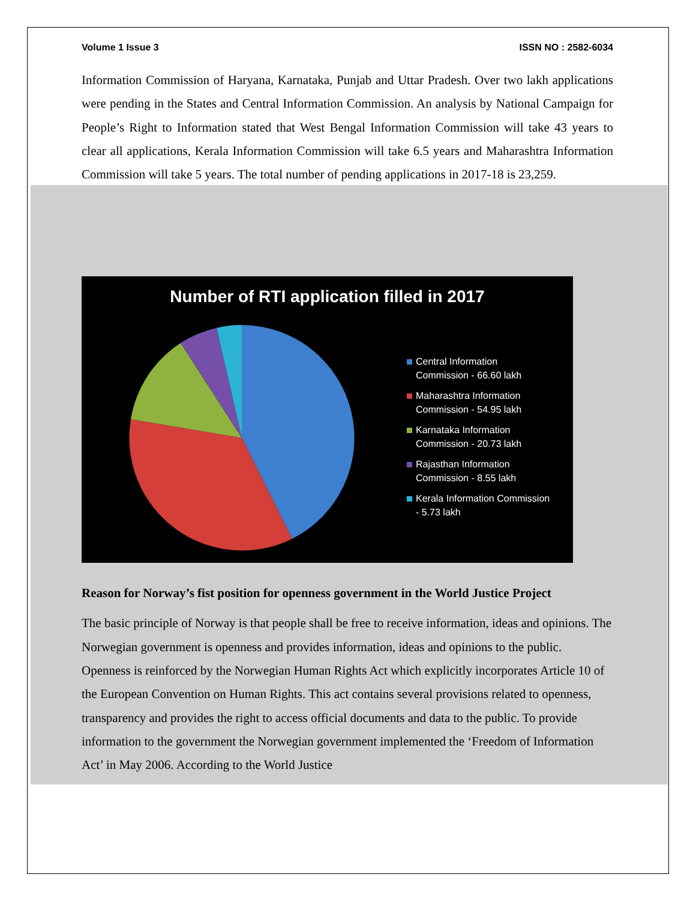Volume 1 Issue 3 ISSN NO : 2582-6034
Information Commission of Haryana, Karnataka, Punjab and Uttar Pradesh. Over two lakh applications were pending in the States and Central Information Commission. An analysis by National Campaign for People’s Right to Information stated that West Bengal Information Commission will take 43 years to clear all applications, Kerala Information Commission will take 6.5 years and Maharashtra Information Commission will take 5 years. The total number of pending applications in 2017-18 is 23,259.
Number of RTI application filled in 2017
Central Information
Commission - 66.60 lakh
Maharashtra Information
Commission - 54.95 lakh
Karnataka Information
Commission - 20.73 lakh
Rajasthan Information
Commission - 8.55 lakh
Kerala Information Commission
- 5.73 lakh
Reason for Norway’s fist position for openness government in the World Justice Project
The basic principle of Norway is that people shall be free to receive information, ideas and opinions. The Norwegian government is openness and provides information, ideas and opinions to the public. Openness is reinforced by the Norwegian Human Rights Act which explicitly incorporates Article 10 of the European Convention on Human Rights. This act contains several provisions related to openness, transparency and provides the right to access official documents and data to the public. To provide information to the government the Norwegian government implemented the ‘Freedom of Information Act’ in May 2006. According to the World Justice